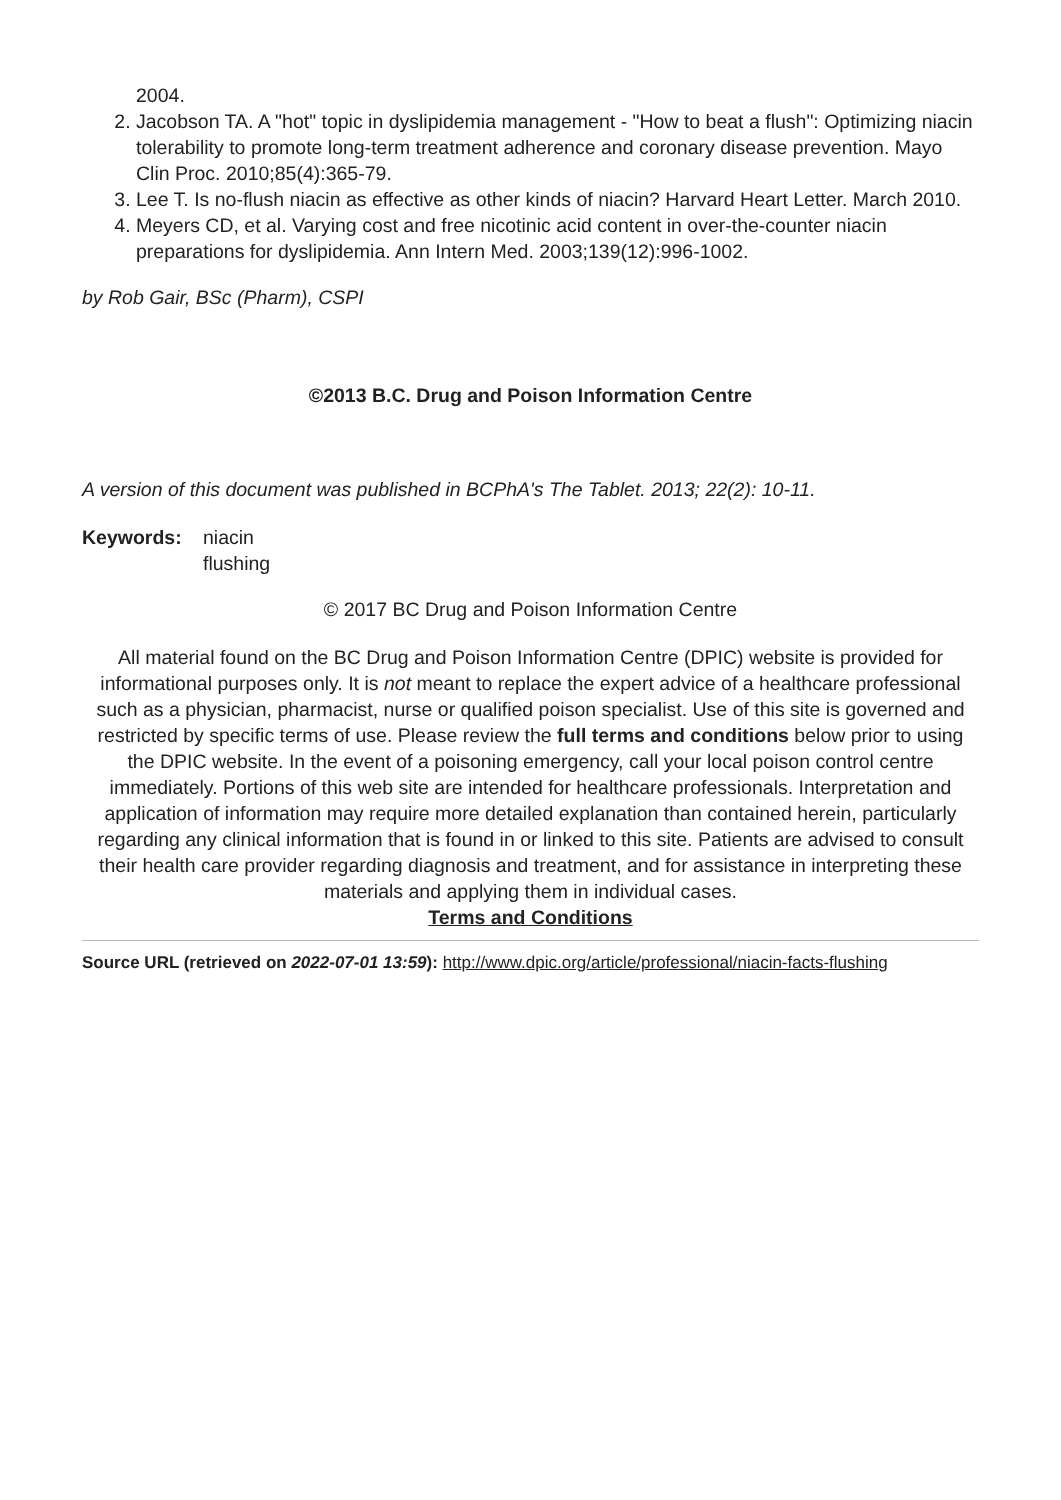2004.
2. Jacobson TA. A "hot" topic in dyslipidemia management - "How to beat a flush": Optimizing niacin tolerability to promote long-term treatment adherence and coronary disease prevention. Mayo Clin Proc. 2010;85(4):365-79.
3. Lee T. Is no-flush niacin as effective as other kinds of niacin? Harvard Heart Letter. March 2010.
4. Meyers CD, et al. Varying cost and free nicotinic acid content in over-the-counter niacin preparations for dyslipidemia. Ann Intern Med. 2003;139(12):996-1002.
by Rob Gair, BSc (Pharm), CSPI
©2013 B.C. Drug and Poison Information Centre
A version of this document was published in BCPhA's The Tablet. 2013; 22(2): 10-11.
Keywords: niacin
flushing
© 2017 BC Drug and Poison Information Centre
All material found on the BC Drug and Poison Information Centre (DPIC) website is provided for informational purposes only. It is not meant to replace the expert advice of a healthcare professional such as a physician, pharmacist, nurse or qualified poison specialist. Use of this site is governed and restricted by specific terms of use. Please review the full terms and conditions below prior to using the DPIC website. In the event of a poisoning emergency, call your local poison control centre immediately. Portions of this web site are intended for healthcare professionals. Interpretation and application of information may require more detailed explanation than contained herein, particularly regarding any clinical information that is found in or linked to this site. Patients are advised to consult their health care provider regarding diagnosis and treatment, and for assistance in interpreting these materials and applying them in individual cases.
Terms and Conditions
Source URL (retrieved on 2022-07-01 13:59): http://www.dpic.org/article/professional/niacin-facts-flushing